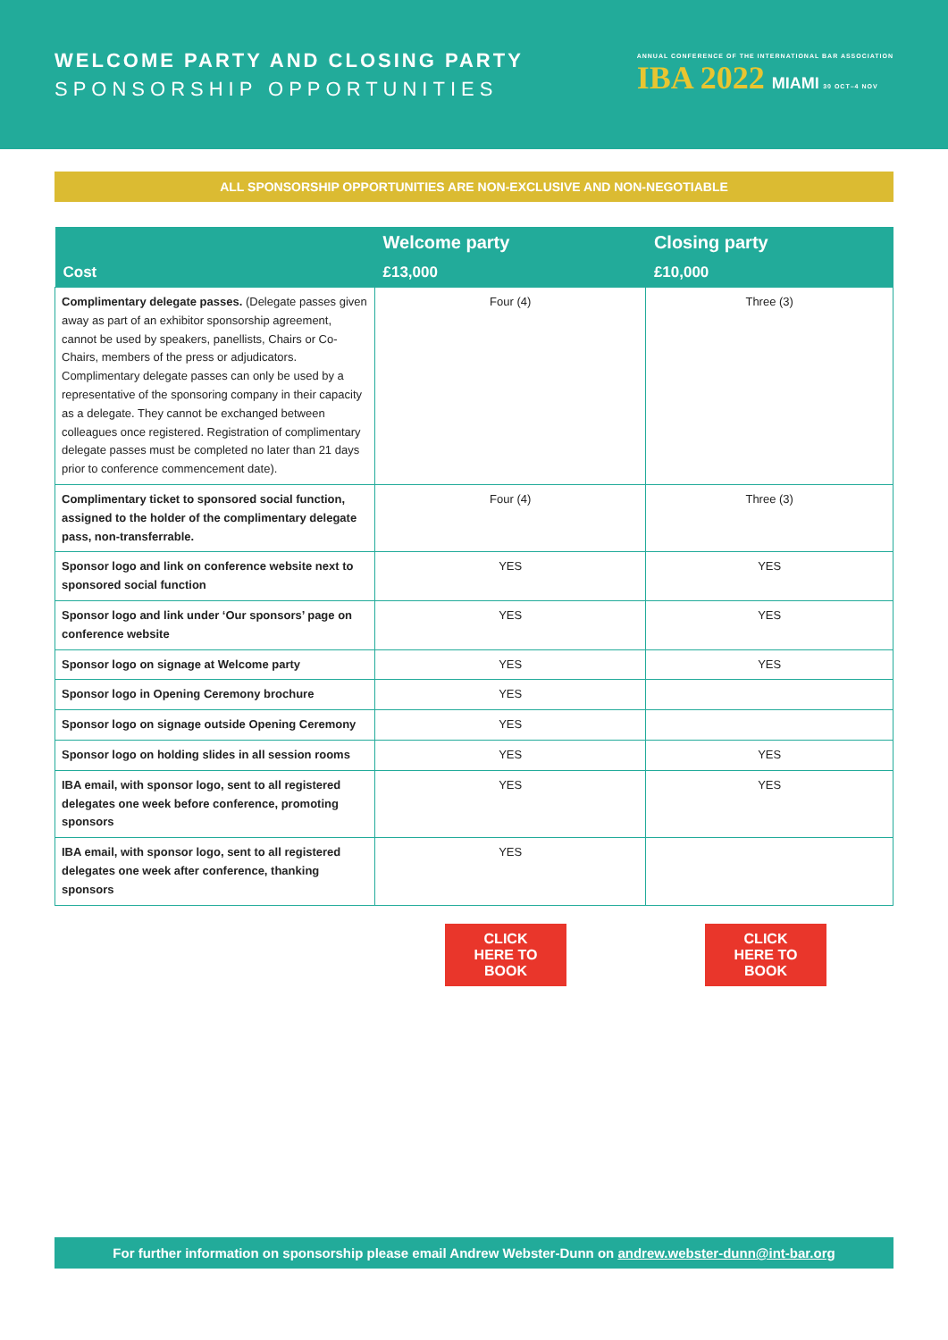WELCOME PARTY AND CLOSING PARTY
SPONSORSHIP OPPORTUNITIES
ANNUAL CONFERENCE OF THE INTERNATIONAL BAR ASSOCIATION
IBA 2022 MIAMI 30 OCT–4 NOV
ALL SPONSORSHIP OPPORTUNITIES ARE NON-EXCLUSIVE AND NON-NEGOTIABLE
| | Welcome party | Closing party |
| --- | --- | --- |
| Cost | £13,000 | £10,000 |
| Complimentary delegate passes. (Delegate passes given away as part of an exhibitor sponsorship agreement, cannot be used by speakers, panellists, Chairs or Co-Chairs, members of the press or adjudicators. Complimentary delegate passes can only be used by a representative of the sponsoring company in their capacity as a delegate. They cannot be exchanged between colleagues once registered. Registration of complimentary delegate passes must be completed no later than 21 days prior to conference commencement date). | Four (4) | Three (3) |
| Complimentary ticket to sponsored social function, assigned to the holder of the complimentary delegate pass, non-transferrable. | Four (4) | Three (3) |
| Sponsor logo and link on conference website next to sponsored social function | YES | YES |
| Sponsor logo and link under ‘Our sponsors’ page on conference website | YES | YES |
| Sponsor logo on signage at Welcome party | YES | YES |
| Sponsor logo in Opening Ceremony brochure | YES | |
| Sponsor logo on signage outside Opening Ceremony | YES | |
| Sponsor logo on holding slides in all session rooms | YES | YES |
| IBA email, with sponsor logo, sent to all registered delegates one week before conference, promoting sponsors | YES | YES |
| IBA email, with sponsor logo, sent to all registered delegates one week after conference, thanking sponsors | YES | |
CLICK HERE TO BOOK
CLICK HERE TO BOOK
For further information on sponsorship please email Andrew Webster-Dunn on andrew.webster-dunn@int-bar.org